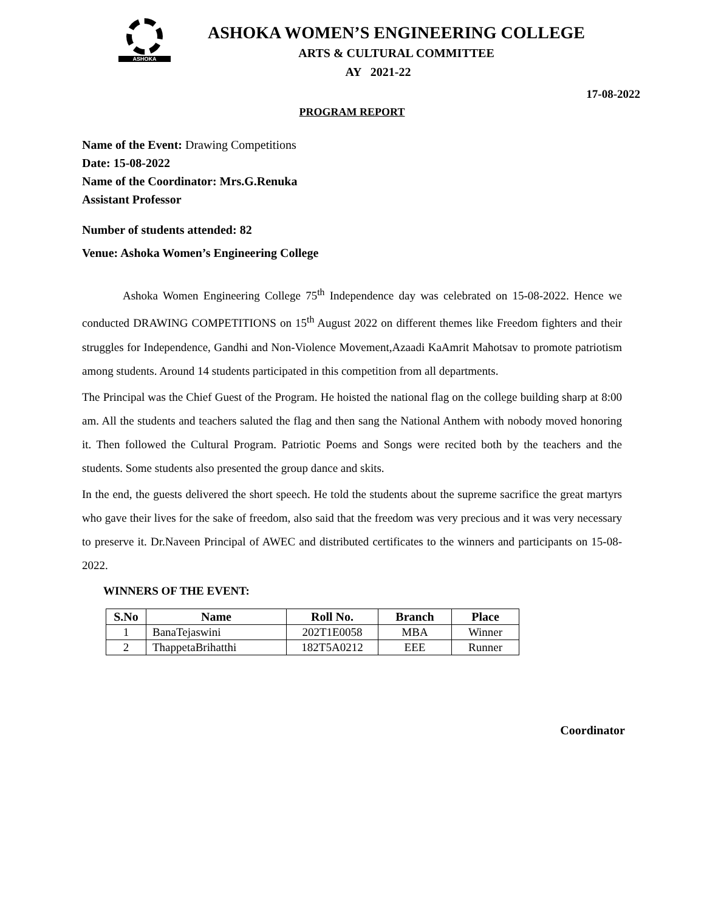ASHOKA
ASHOKA WOMEN’S ENGINEERING COLLEGE
ARTS & CULTURAL COMMITTEE
AY 2021-22
17-08-2022
PROGRAM REPORT
Name of the Event: Drawing Competitions
Date: 15-08-2022
Name of the Coordinator: Mrs.G.Renuka
Assistant Professor
Number of students attended: 82
Venue: Ashoka Women’s Engineering College
Ashoka Women Engineering College 75<sup>th</sup> Independence day was celebrated on 15-08-2022. Hence we conducted DRAWING COMPETITIONS on 15<sup>th</sup> August 2022 on different themes like Freedom fighters and their struggles for Independence, Gandhi and Non-Violence Movement,Azaadi KaAmrit Mahotsav to promote patriotism among students. Around 14 students participated in this competition from all departments.
The Principal was the Chief Guest of the Program. He hoisted the national flag on the college building sharp at 8:00 am. All the students and teachers saluted the flag and then sang the National Anthem with nobody moved honoring it. Then followed the Cultural Program. Patriotic Poems and Songs were recited both by the teachers and the students. Some students also presented the group dance and skits.
In the end, the guests delivered the short speech. He told the students about the supreme sacrifice the great martyrs who gave their lives for the sake of freedom, also said that the freedom was very precious and it was very necessary to preserve it. Dr.Naveen Principal of AWEC and distributed certificates to the winners and participants on 15-08-2022.
WINNERS OF THE EVENT:
| S.No | Name | Roll No. | Branch | Place |
| --- | --- | --- | --- | --- |
| 1 | BanaTejaswini | 202T1E0058 | MBA | Winner |
| 2 | ThappetaBrihatthi | 182T5A0212 | EEE | Runner |
Coordinator